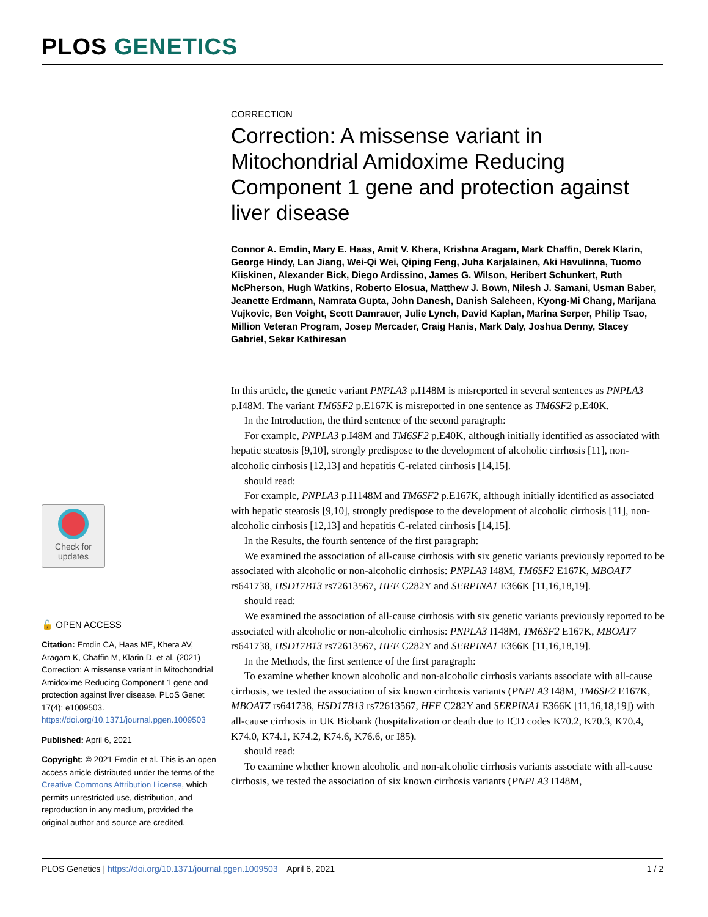PLOS GENETICS
CORRECTION
Correction: A missense variant in Mitochondrial Amidoxime Reducing Component 1 gene and protection against liver disease
Connor A. Emdin, Mary E. Haas, Amit V. Khera, Krishna Aragam, Mark Chaffin, Derek Klarin, George Hindy, Lan Jiang, Wei-Qi Wei, Qiping Feng, Juha Karjalainen, Aki Havulinna, Tuomo Kiiskinen, Alexander Bick, Diego Ardissino, James G. Wilson, Heribert Schunkert, Ruth McPherson, Hugh Watkins, Roberto Elosua, Matthew J. Bown, Nilesh J. Samani, Usman Baber, Jeanette Erdmann, Namrata Gupta, John Danesh, Danish Saleheen, Kyong-Mi Chang, Marijana Vujkovic, Ben Voight, Scott Damrauer, Julie Lynch, David Kaplan, Marina Serper, Philip Tsao, Million Veteran Program, Josep Mercader, Craig Hanis, Mark Daly, Joshua Denny, Stacey Gabriel, Sekar Kathiresan
In this article, the genetic variant PNPLA3 p.I148M is misreported in several sentences as PNPLA3 p.I48M. The variant TM6SF2 p.E167K is misreported in one sentence as TM6SF2 p.E40K.
In the Introduction, the third sentence of the second paragraph:
For example, PNPLA3 p.I48M and TM6SF2 p.E40K, although initially identified as associated with hepatic steatosis [9,10], strongly predispose to the development of alcoholic cirrhosis [11], non-alcoholic cirrhosis [12,13] and hepatitis C-related cirrhosis [14,15].
should read:
For example, PNPLA3 p.I1148M and TM6SF2 p.E167K, although initially identified as associated with hepatic steatosis [9,10], strongly predispose to the development of alcoholic cirrhosis [11], non-alcoholic cirrhosis [12,13] and hepatitis C-related cirrhosis [14,15].
In the Results, the fourth sentence of the first paragraph:
We examined the association of all-cause cirrhosis with six genetic variants previously reported to be associated with alcoholic or non-alcoholic cirrhosis: PNPLA3 I48M, TM6SF2 E167K, MBOAT7 rs641738, HSD17B13 rs72613567, HFE C282Y and SERPINA1 E366K [11,16,18,19].
should read:
We examined the association of all-cause cirrhosis with six genetic variants previously reported to be associated with alcoholic or non-alcoholic cirrhosis: PNPLA3 I148M, TM6SF2 E167K, MBOAT7 rs641738, HSD17B13 rs72613567, HFE C282Y and SERPINA1 E366K [11,16,18,19].
In the Methods, the first sentence of the first paragraph:
To examine whether known alcoholic and non-alcoholic cirrhosis variants associate with all-cause cirrhosis, we tested the association of six known cirrhosis variants (PNPLA3 I48M, TM6SF2 E167K, MBOAT7 rs641738, HSD17B13 rs72613567, HFE C282Y and SERPINA1 E366K [11,16,18,19]) with all-cause cirrhosis in UK Biobank (hospitalization or death due to ICD codes K70.2, K70.3, K70.4, K74.0, K74.1, K74.2, K74.6, K76.6, or I85).
should read:
To examine whether known alcoholic and non-alcoholic cirrhosis variants associate with all-cause cirrhosis, we tested the association of six known cirrhosis variants (PNPLA3 I148M,
Check for updates
🔓 OPEN ACCESS
Citation: Emdin CA, Haas ME, Khera AV, Aragam K, Chaffin M, Klarin D, et al. (2021) Correction: A missense variant in Mitochondrial Amidoxime Reducing Component 1 gene and protection against liver disease. PLoS Genet 17(4): e1009503. https://doi.org/10.1371/journal.pgen.1009503
Published: April 6, 2021
Copyright: © 2021 Emdin et al. This is an open access article distributed under the terms of the Creative Commons Attribution License, which permits unrestricted use, distribution, and reproduction in any medium, provided the original author and source are credited.
PLOS Genetics | https://doi.org/10.1371/journal.pgen.1009503 April 6, 2021 1 / 2